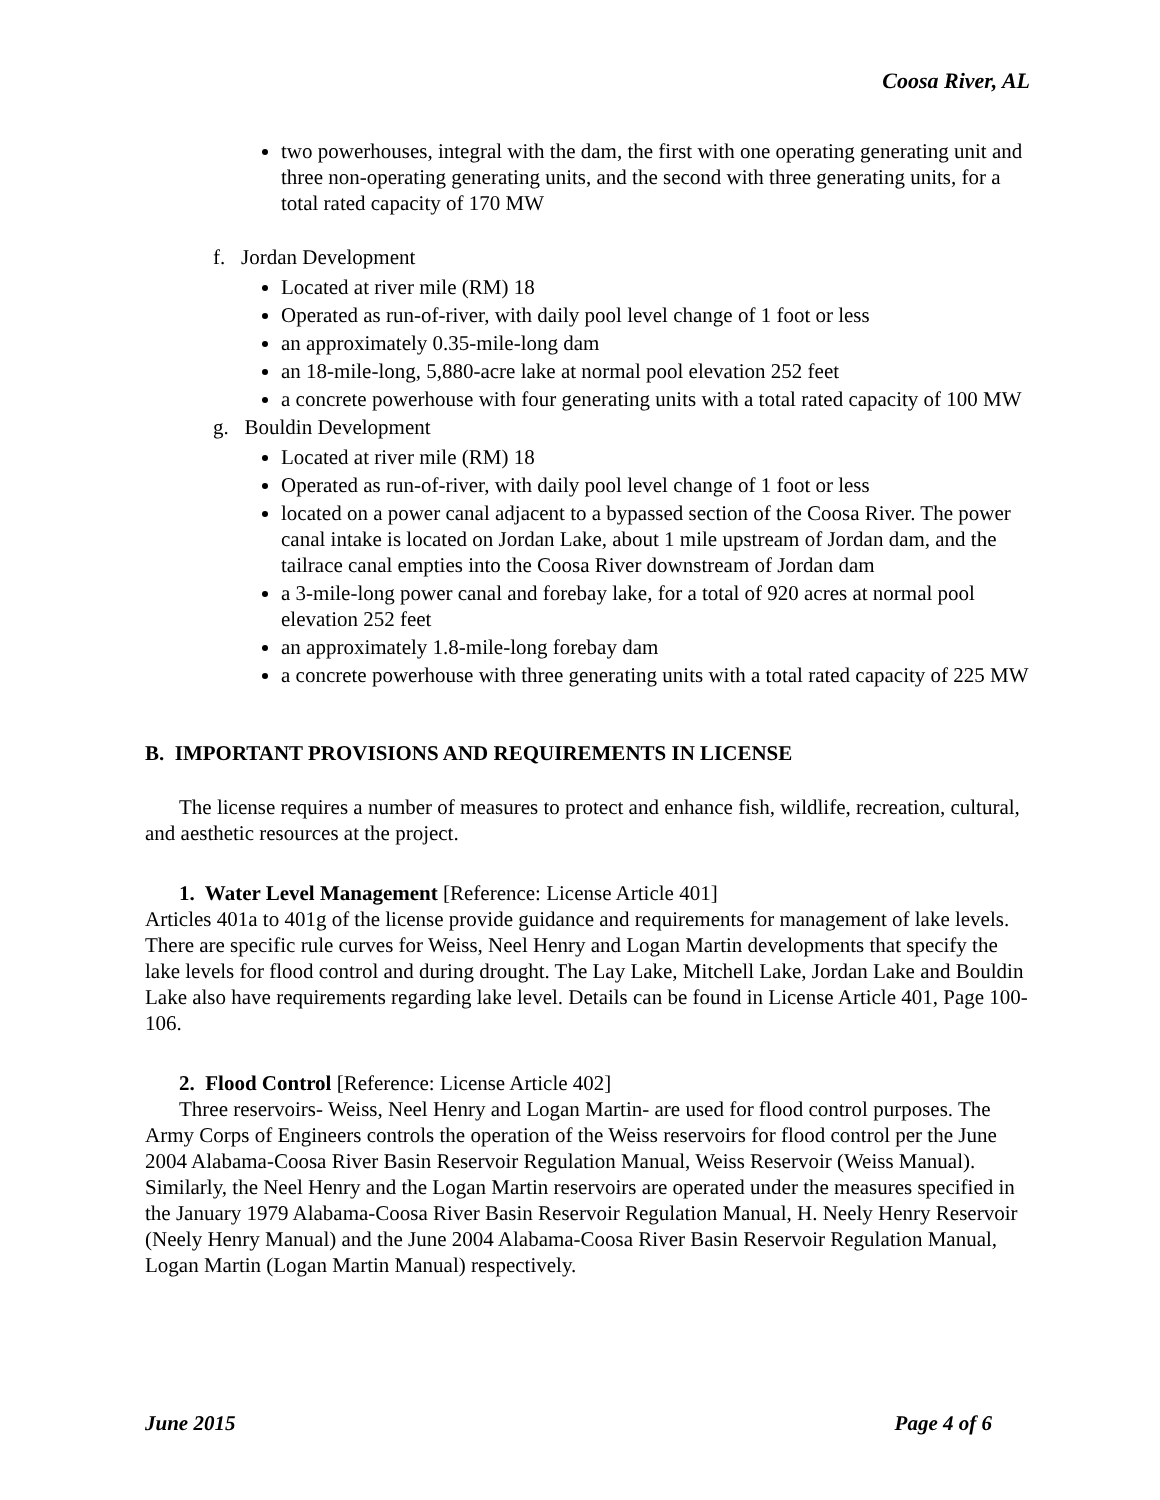Coosa River, AL
two powerhouses, integral with the dam, the first with one operating generating unit and three non-operating generating units, and the second with three generating units, for a total rated capacity of 170 MW
f. Jordan Development
Located at river mile (RM) 18
Operated as run-of-river, with daily pool level change of 1 foot or less
an approximately 0.35-mile-long dam
an 18-mile-long, 5,880-acre lake at normal pool elevation 252 feet
a concrete powerhouse with four generating units with a total rated capacity of 100 MW
g. Bouldin Development
Located at river mile (RM) 18
Operated as run-of-river, with daily pool level change of 1 foot or less
located on a power canal adjacent to a bypassed section of the Coosa River. The power canal intake is located on Jordan Lake, about 1 mile upstream of Jordan dam, and the tailrace canal empties into the Coosa River downstream of Jordan dam
a 3-mile-long power canal and forebay lake, for a total of 920 acres at normal pool elevation 252 feet
an approximately 1.8-mile-long forebay dam
a concrete powerhouse with three generating units with a total rated capacity of 225 MW
B. IMPORTANT PROVISIONS AND REQUIREMENTS IN LICENSE
The license requires a number of measures to protect and enhance fish, wildlife, recreation, cultural, and aesthetic resources at the project.
1. Water Level Management [Reference: License Article 401]
Articles 401a to 401g of the license provide guidance and requirements for management of lake levels. There are specific rule curves for Weiss, Neel Henry and Logan Martin developments that specify the lake levels for flood control and during drought. The Lay Lake, Mitchell Lake, Jordan Lake and Bouldin Lake also have requirements regarding lake level. Details can be found in License Article 401, Page 100-106.
2. Flood Control [Reference: License Article 402]
Three reservoirs- Weiss, Neel Henry and Logan Martin- are used for flood control purposes. The Army Corps of Engineers controls the operation of the Weiss reservoirs for flood control per the June 2004 Alabama-Coosa River Basin Reservoir Regulation Manual, Weiss Reservoir (Weiss Manual). Similarly, the Neel Henry and the Logan Martin reservoirs are operated under the measures specified in the January 1979 Alabama-Coosa River Basin Reservoir Regulation Manual, H. Neely Henry Reservoir (Neely Henry Manual) and the June 2004 Alabama-Coosa River Basin Reservoir Regulation Manual, Logan Martin (Logan Martin Manual) respectively.
June 2015 Page 4 of 6